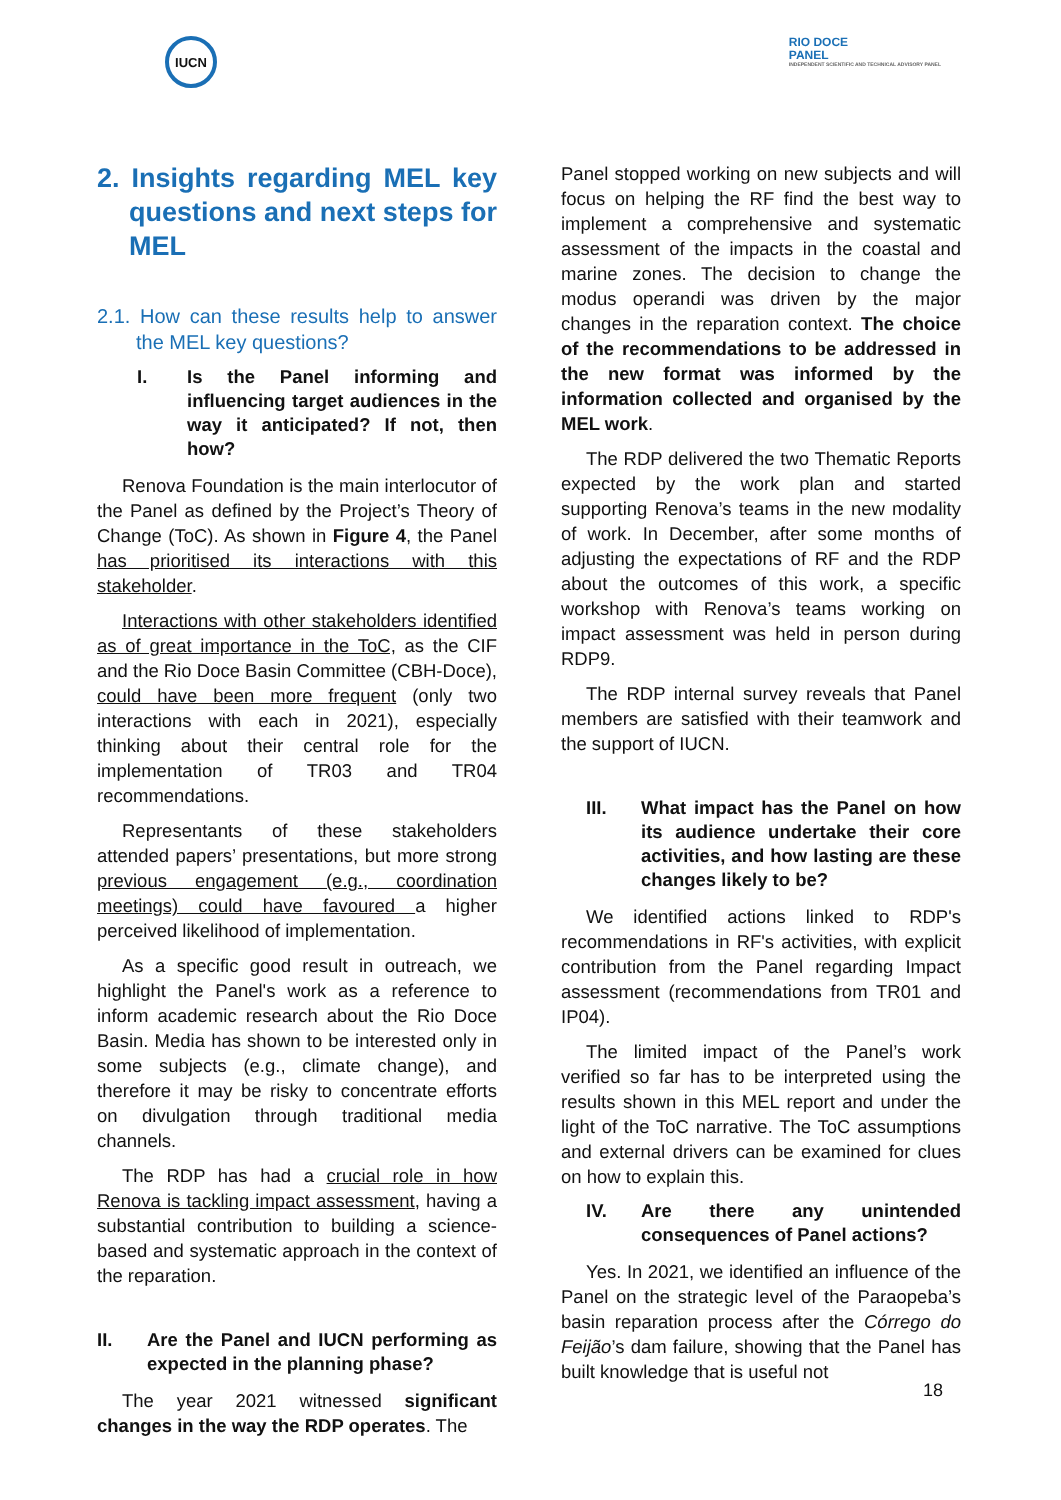IUCN
RIO DOCE
PANEL
INDEPENDENT SCIENTIFIC AND TECHNICAL ADVISORY PANEL
2. Insights regarding MEL key questions and next steps for MEL
2.1. How can these results help to answer the MEL key questions?
I. Is the Panel informing and influencing target audiences in the way it anticipated? If not, then how?
Renova Foundation is the main interlocutor of the Panel as defined by the Project’s Theory of Change (ToC). As shown in Figure 4, the Panel has prioritised its interactions with this stakeholder.
Interactions with other stakeholders identified as of great importance in the ToC, as the CIF and the Rio Doce Basin Committee (CBH-Doce), could have been more frequent (only two interactions with each in 2021), especially thinking about their central role for the implementation of TR03 and TR04 recommendations.
Representants of these stakeholders attended papers’ presentations, but more strong previous engagement (e.g., coordination meetings) could have favoured a higher perceived likelihood of implementation.
As a specific good result in outreach, we highlight the Panel's work as a reference to inform academic research about the Rio Doce Basin. Media has shown to be interested only in some subjects (e.g., climate change), and therefore it may be risky to concentrate efforts on divulgation through traditional media channels.
The RDP has had a crucial role in how Renova is tackling impact assessment, having a substantial contribution to building a science-based and systematic approach in the context of the reparation.
II. Are the Panel and IUCN performing as expected in the planning phase?
The year 2021 witnessed significant changes in the way the RDP operates. The
Panel stopped working on new subjects and will focus on helping the RF find the best way to implement a comprehensive and systematic assessment of the impacts in the coastal and marine zones. The decision to change the modus operandi was driven by the major changes in the reparation context. The choice of the recommendations to be addressed in the new format was informed by the information collected and organised by the MEL work.
The RDP delivered the two Thematic Reports expected by the work plan and started supporting Renova’s teams in the new modality of work. In December, after some months of adjusting the expectations of RF and the RDP about the outcomes of this work, a specific workshop with Renova’s teams working on impact assessment was held in person during RDP9.
The RDP internal survey reveals that Panel members are satisfied with their teamwork and the support of IUCN.
III. What impact has the Panel on how its audience undertake their core activities, and how lasting are these changes likely to be?
We identified actions linked to RDP's recommendations in RF's activities, with explicit contribution from the Panel regarding Impact assessment (recommendations from TR01 and IP04).
The limited impact of the Panel’s work verified so far has to be interpreted using the results shown in this MEL report and under the light of the ToC narrative. The ToC assumptions and external drivers can be examined for clues on how to explain this.
IV. Are there any unintended consequences of Panel actions?
Yes. In 2021, we identified an influence of the Panel on the strategic level of the Paraopeba’s basin reparation process after the Córrego do Feijão’s dam failure, showing that the Panel has built knowledge that is useful not
18